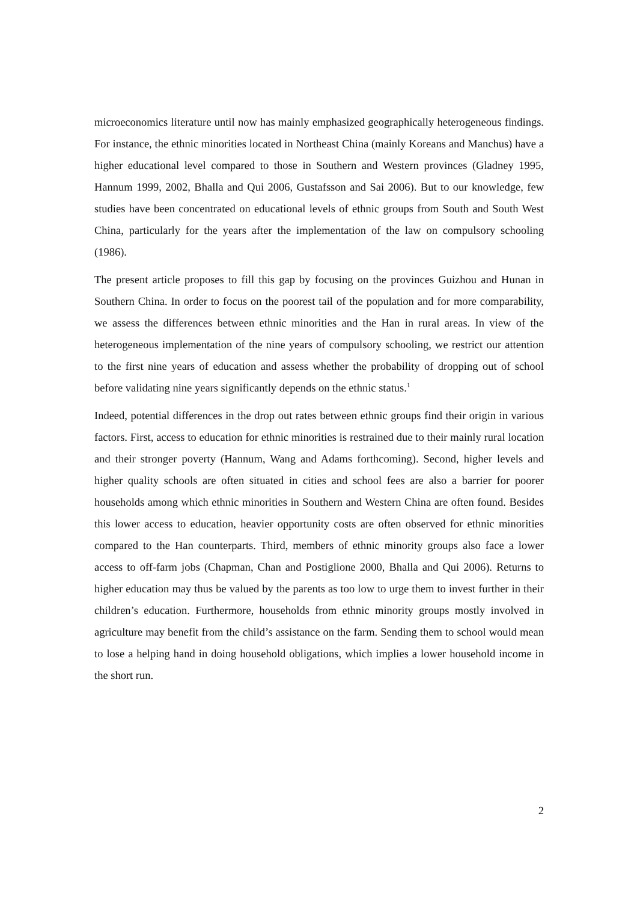microeconomics literature until now has mainly emphasized geographically heterogeneous findings. For instance, the ethnic minorities located in Northeast China (mainly Koreans and Manchus) have a higher educational level compared to those in Southern and Western provinces (Gladney 1995, Hannum 1999, 2002, Bhalla and Qui 2006, Gustafsson and Sai 2006). But to our knowledge, few studies have been concentrated on educational levels of ethnic groups from South and South West China, particularly for the years after the implementation of the law on compulsory schooling (1986).
The present article proposes to fill this gap by focusing on the provinces Guizhou and Hunan in Southern China. In order to focus on the poorest tail of the population and for more comparability, we assess the differences between ethnic minorities and the Han in rural areas. In view of the heterogeneous implementation of the nine years of compulsory schooling, we restrict our attention to the first nine years of education and assess whether the probability of dropping out of school before validating nine years significantly depends on the ethnic status.<sup>1</sup>
Indeed, potential differences in the drop out rates between ethnic groups find their origin in various factors. First, access to education for ethnic minorities is restrained due to their mainly rural location and their stronger poverty (Hannum, Wang and Adams forthcoming). Second, higher levels and higher quality schools are often situated in cities and school fees are also a barrier for poorer households among which ethnic minorities in Southern and Western China are often found. Besides this lower access to education, heavier opportunity costs are often observed for ethnic minorities compared to the Han counterparts. Third, members of ethnic minority groups also face a lower access to off-farm jobs (Chapman, Chan and Postiglione 2000, Bhalla and Qui 2006). Returns to higher education may thus be valued by the parents as too low to urge them to invest further in their children’s education. Furthermore, households from ethnic minority groups mostly involved in agriculture may benefit from the child’s assistance on the farm. Sending them to school would mean to lose a helping hand in doing household obligations, which implies a lower household income in the short run.
2